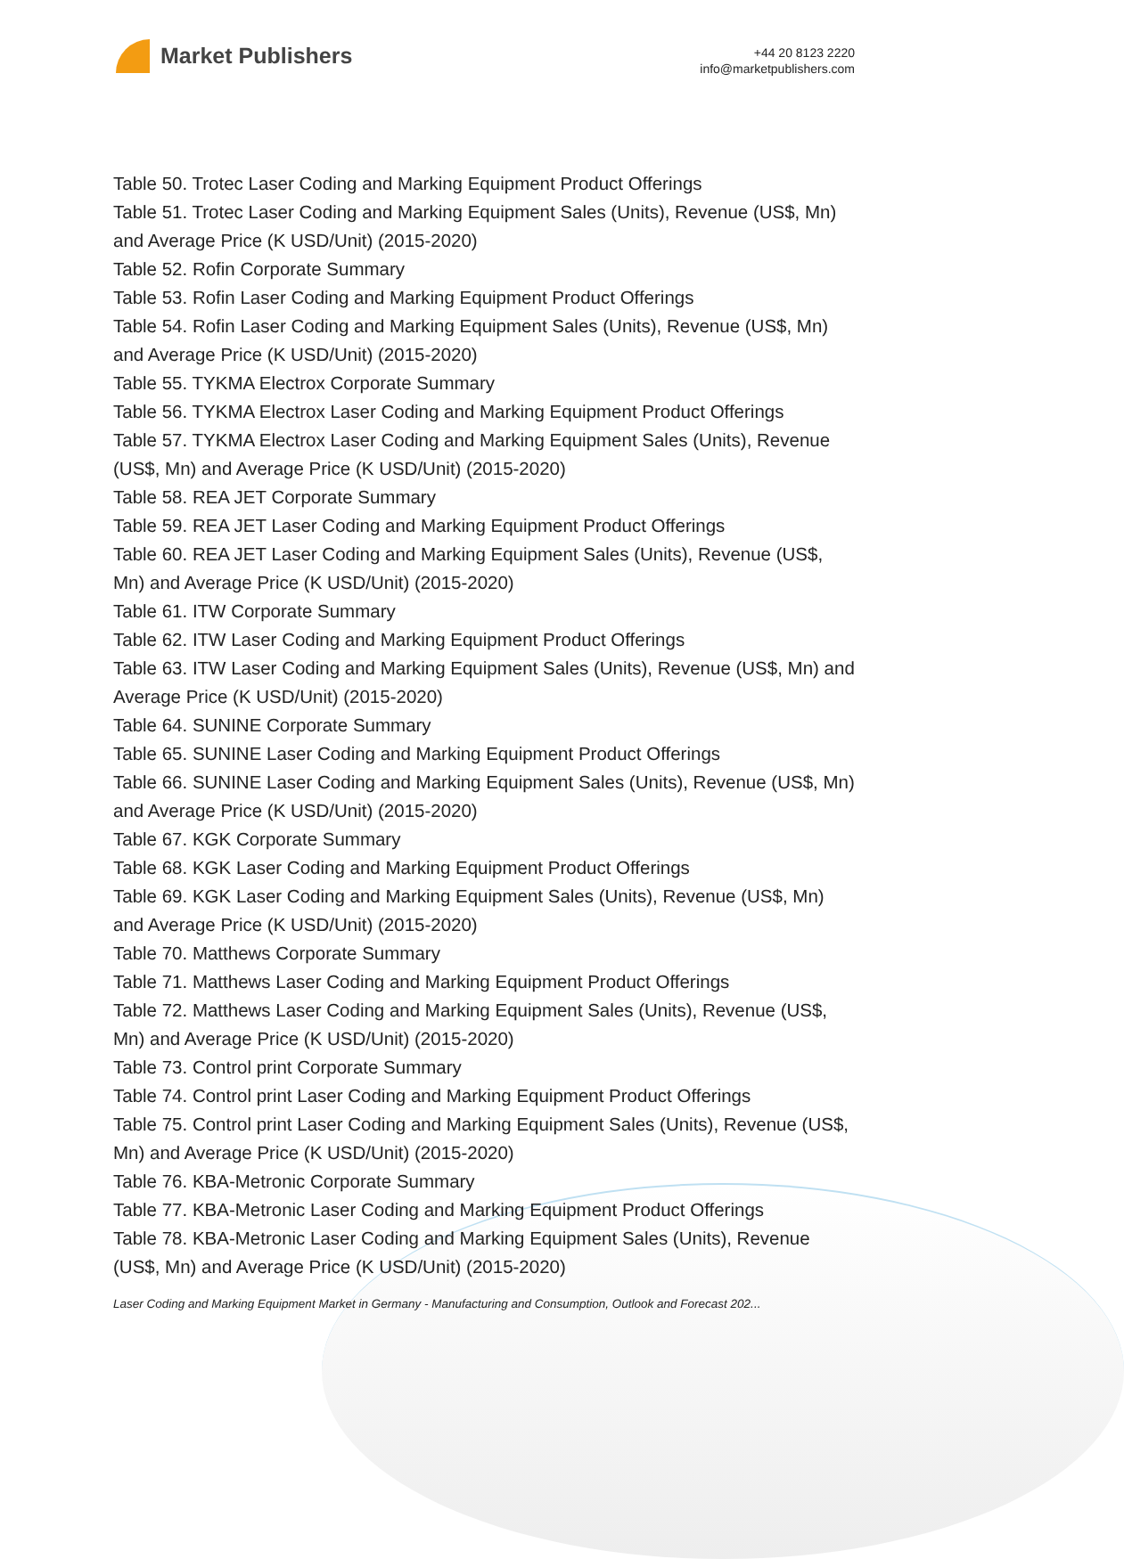Market Publishers
+44 20 8123 2220
info@marketpublishers.com
Table 50. Trotec Laser Coding and Marking Equipment Product Offerings
Table 51. Trotec Laser Coding and Marking Equipment Sales (Units), Revenue (US$, Mn) and Average Price (K USD/Unit) (2015-2020)
Table 52. Rofin Corporate Summary
Table 53. Rofin Laser Coding and Marking Equipment Product Offerings
Table 54. Rofin Laser Coding and Marking Equipment Sales (Units), Revenue (US$, Mn) and Average Price (K USD/Unit) (2015-2020)
Table 55. TYKMA Electrox Corporate Summary
Table 56. TYKMA Electrox Laser Coding and Marking Equipment Product Offerings
Table 57. TYKMA Electrox Laser Coding and Marking Equipment Sales (Units), Revenue (US$, Mn) and Average Price (K USD/Unit) (2015-2020)
Table 58. REA JET Corporate Summary
Table 59. REA JET Laser Coding and Marking Equipment Product Offerings
Table 60. REA JET Laser Coding and Marking Equipment Sales (Units), Revenue (US$, Mn) and Average Price (K USD/Unit) (2015-2020)
Table 61. ITW Corporate Summary
Table 62. ITW Laser Coding and Marking Equipment Product Offerings
Table 63. ITW Laser Coding and Marking Equipment Sales (Units), Revenue (US$, Mn) and Average Price (K USD/Unit) (2015-2020)
Table 64. SUNINE Corporate Summary
Table 65. SUNINE Laser Coding and Marking Equipment Product Offerings
Table 66. SUNINE Laser Coding and Marking Equipment Sales (Units), Revenue (US$, Mn) and Average Price (K USD/Unit) (2015-2020)
Table 67. KGK Corporate Summary
Table 68. KGK Laser Coding and Marking Equipment Product Offerings
Table 69. KGK Laser Coding and Marking Equipment Sales (Units), Revenue (US$, Mn) and Average Price (K USD/Unit) (2015-2020)
Table 70. Matthews Corporate Summary
Table 71. Matthews Laser Coding and Marking Equipment Product Offerings
Table 72. Matthews Laser Coding and Marking Equipment Sales (Units), Revenue (US$, Mn) and Average Price (K USD/Unit) (2015-2020)
Table 73. Control print Corporate Summary
Table 74. Control print Laser Coding and Marking Equipment Product Offerings
Table 75. Control print Laser Coding and Marking Equipment Sales (Units), Revenue (US$, Mn) and Average Price (K USD/Unit) (2015-2020)
Table 76. KBA-Metronic Corporate Summary
Table 77. KBA-Metronic Laser Coding and Marking Equipment Product Offerings
Table 78. KBA-Metronic Laser Coding and Marking Equipment Sales (Units), Revenue (US$, Mn) and Average Price (K USD/Unit) (2015-2020)
Laser Coding and Marking Equipment Market in Germany - Manufacturing and Consumption, Outlook and Forecast 202...